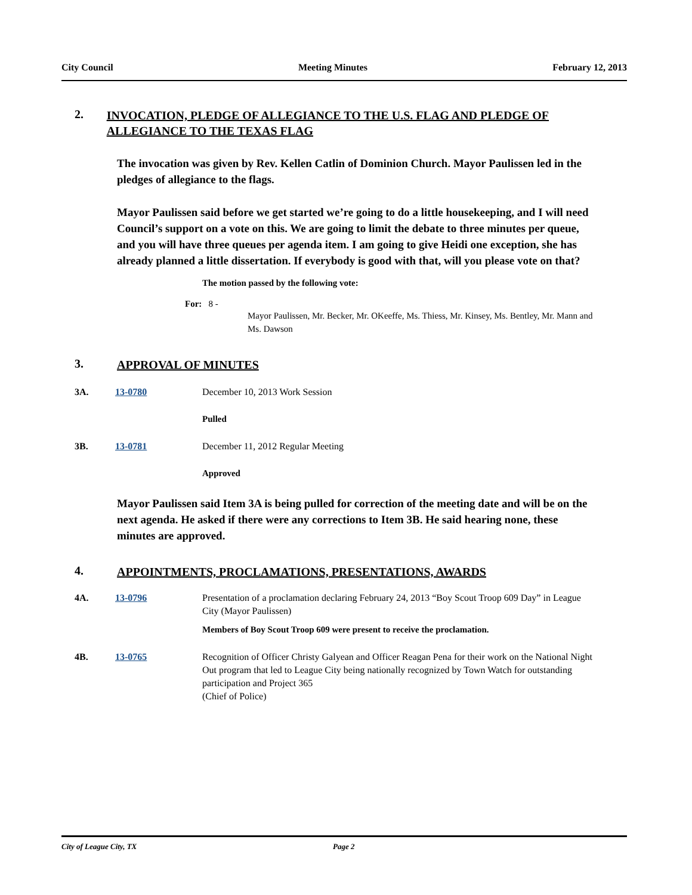City Council Meeting Minutes February 12, 2013
2. INVOCATION, PLEDGE OF ALLEGIANCE TO THE U.S. FLAG AND PLEDGE OF ALLEGIANCE TO THE TEXAS FLAG
The invocation was given by Rev. Kellen Catlin of Dominion Church. Mayor Paulissen led in the pledges of allegiance to the flags.
Mayor Paulissen said before we get started we’re going to do a little housekeeping, and I will need Council’s support on a vote on this. We are going to limit the debate to three minutes per queue, and you will have three queues per agenda item. I am going to give Heidi one exception, she has already planned a little dissertation. If everybody is good with that, will you please vote on that?
The motion passed by the following vote:
For: 8 -
Mayor Paulissen, Mr. Becker, Mr. OKeeffe, Ms. Thiess, Mr. Kinsey, Ms. Bentley, Mr. Mann and Ms. Dawson
3. APPROVAL OF MINUTES
3A. 13-0780 December 10, 2013 Work Session
Pulled
3B. 13-0781 December 11, 2012 Regular Meeting
Approved
Mayor Paulissen said Item 3A is being pulled for correction of the meeting date and will be on the next agenda. He asked if there were any corrections to Item 3B. He said hearing none, these minutes are approved.
4. APPOINTMENTS, PROCLAMATIONS, PRESENTATIONS, AWARDS
4A. 13-0796 Presentation of a proclamation declaring February 24, 2013 “Boy Scout Troop 609 Day” in League City (Mayor Paulissen)
Members of Boy Scout Troop 609 were present to receive the proclamation.
4B. 13-0765 Recognition of Officer Christy Galyean and Officer Reagan Pena for their work on the National Night Out program that led to League City being nationally recognized by Town Watch for outstanding participation and Project 365
(Chief of Police)
City of League City, TX Page 2